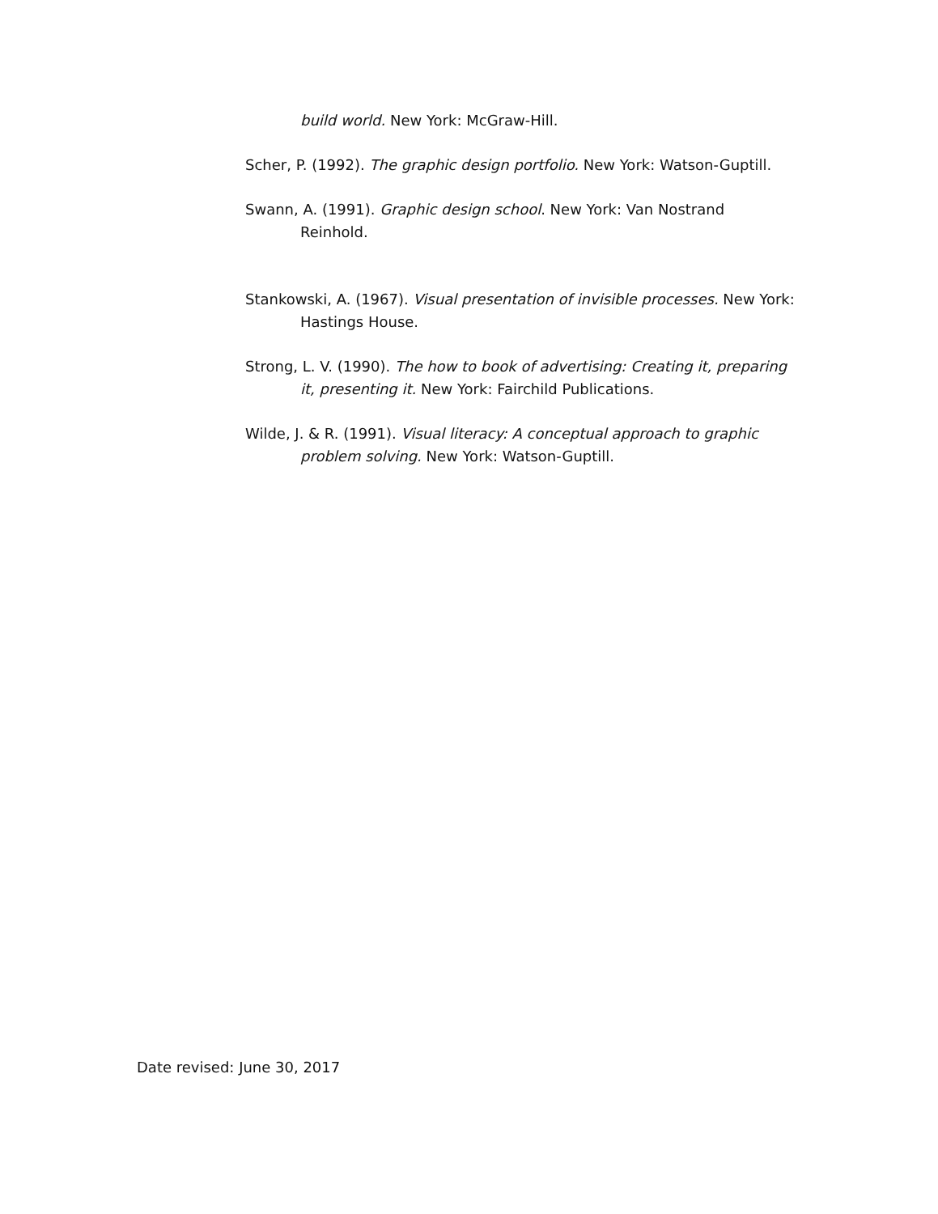build world. New York: McGraw-Hill.
Scher, P. (1992). The graphic design portfolio. New York: Watson-Guptill.
Swann, A. (1991). Graphic design school. New York: Van Nostrand Reinhold.
Stankowski, A. (1967). Visual presentation of invisible processes. New York: Hastings House.
Strong, L. V. (1990). The how to book of advertising: Creating it, preparing it, presenting it. New York: Fairchild Publications.
Wilde, J. & R. (1991). Visual literacy: A conceptual approach to graphic problem solving. New York: Watson-Guptill.
Date revised: June 30, 2017